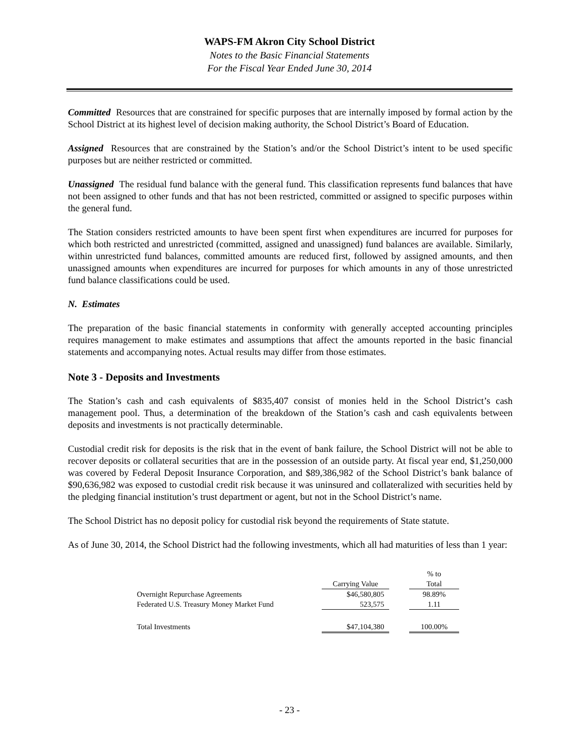WAPS-FM Akron City School District
Notes to the Basic Financial Statements
For the Fiscal Year Ended June 30, 2014
Committed Resources that are constrained for specific purposes that are internally imposed by formal action by the School District at its highest level of decision making authority, the School District’s Board of Education.
Assigned Resources that are constrained by the Station’s and/or the School District’s intent to be used specific purposes but are neither restricted or committed.
Unassigned The residual fund balance with the general fund. This classification represents fund balances that have not been assigned to other funds and that has not been restricted, committed or assigned to specific purposes within the general fund.
The Station considers restricted amounts to have been spent first when expenditures are incurred for purposes for which both restricted and unrestricted (committed, assigned and unassigned) fund balances are available. Similarly, within unrestricted fund balances, committed amounts are reduced first, followed by assigned amounts, and then unassigned amounts when expenditures are incurred for purposes for which amounts in any of those unrestricted fund balance classifications could be used.
N. Estimates
The preparation of the basic financial statements in conformity with generally accepted accounting principles requires management to make estimates and assumptions that affect the amounts reported in the basic financial statements and accompanying notes. Actual results may differ from those estimates.
Note 3 - Deposits and Investments
The Station’s cash and cash equivalents of $835,407 consist of monies held in the School District’s cash management pool. Thus, a determination of the breakdown of the Station’s cash and cash equivalents between deposits and investments is not practically determinable.
Custodial credit risk for deposits is the risk that in the event of bank failure, the School District will not be able to recover deposits or collateral securities that are in the possession of an outside party. At fiscal year end, $1,250,000 was covered by Federal Deposit Insurance Corporation, and $89,386,982 of the School District’s bank balance of $90,636,982 was exposed to custodial credit risk because it was uninsured and collateralized with securities held by the pledging financial institution’s trust department or agent, but not in the School District’s name.
The School District has no deposit policy for custodial risk beyond the requirements of State statute.
As of June 30, 2014, the School District had the following investments, which all had maturities of less than 1 year:
| | | | % to |
| --- | --- | --- | --- |
| | Carrying Value | | Total |
| Overnight Repurchase Agreements | $46,580,805 | | 98.89% |
| Federated U.S. Treasury Money Market Fund | 523,575 | | 1.11 |
| Total Investments | $47,104,380 | | 100.00% |
- 23 -